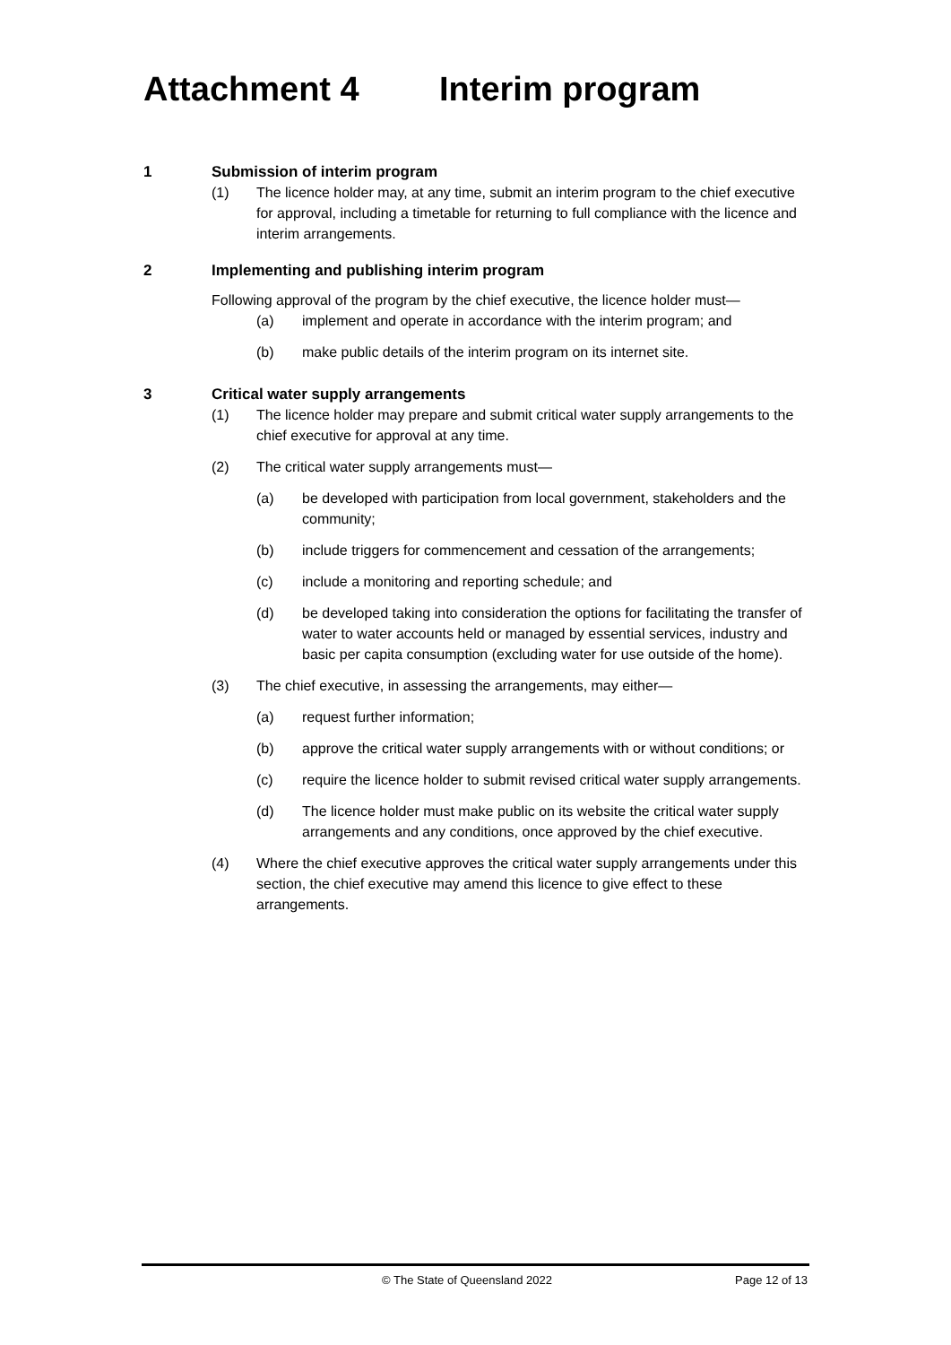Attachment 4 Interim program
1 Submission of interim program
(1) The licence holder may, at any time, submit an interim program to the chief executive for approval, including a timetable for returning to full compliance with the licence and interim arrangements.
2 Implementing and publishing interim program
Following approval of the program by the chief executive, the licence holder must—
(a) implement and operate in accordance with the interim program; and
(b) make public details of the interim program on its internet site.
3 Critical water supply arrangements
(1) The licence holder may prepare and submit critical water supply arrangements to the chief executive for approval at any time.
(2) The critical water supply arrangements must—
(a) be developed with participation from local government, stakeholders and the community;
(b) include triggers for commencement and cessation of the arrangements;
(c) include a monitoring and reporting schedule; and
(d) be developed taking into consideration the options for facilitating the transfer of water to water accounts held or managed by essential services, industry and basic per capita consumption (excluding water for use outside of the home).
(3) The chief executive, in assessing the arrangements, may either—
(a) request further information;
(b) approve the critical water supply arrangements with or without conditions; or
(c) require the licence holder to submit revised critical water supply arrangements.
(d) The licence holder must make public on its website the critical water supply arrangements and any conditions, once approved by the chief executive.
(4) Where the chief executive approves the critical water supply arrangements under this section, the chief executive may amend this licence to give effect to these arrangements.
© The State of Queensland 2022 Page 12 of 13